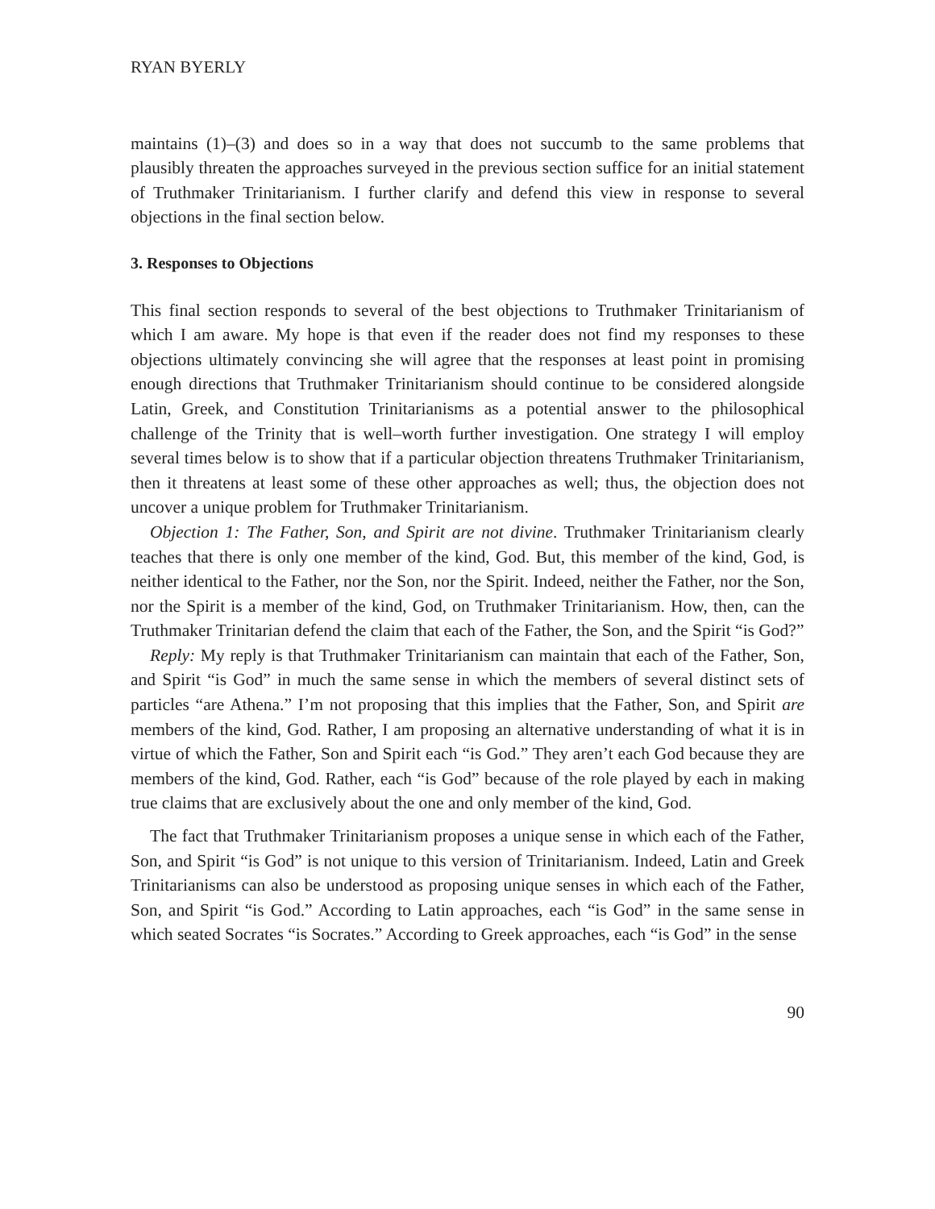RYAN BYERLY
maintains (1)–(3) and does so in a way that does not succumb to the same problems that plausibly threaten the approaches surveyed in the previous section suffice for an initial statement of Truthmaker Trinitarianism. I further clarify and defend this view in response to several objections in the final section below.
3. Responses to Objections
This final section responds to several of the best objections to Truthmaker Trinitarianism of which I am aware. My hope is that even if the reader does not find my responses to these objections ultimately convincing she will agree that the responses at least point in promising enough directions that Truthmaker Trinitarianism should continue to be considered alongside Latin, Greek, and Constitution Trinitarianisms as a potential answer to the philosophical challenge of the Trinity that is well–worth further investigation. One strategy I will employ several times below is to show that if a particular objection threatens Truthmaker Trinitarianism, then it threatens at least some of these other approaches as well; thus, the objection does not uncover a unique problem for Truthmaker Trinitarianism.
Objection 1: The Father, Son, and Spirit are not divine. Truthmaker Trinitarianism clearly teaches that there is only one member of the kind, God. But, this member of the kind, God, is neither identical to the Father, nor the Son, nor the Spirit. Indeed, neither the Father, nor the Son, nor the Spirit is a member of the kind, God, on Truthmaker Trinitarianism. How, then, can the Truthmaker Trinitarian defend the claim that each of the Father, the Son, and the Spirit “is God?”
Reply: My reply is that Truthmaker Trinitarianism can maintain that each of the Father, Son, and Spirit “is God” in much the same sense in which the members of several distinct sets of particles “are Athena.” I’m not proposing that this implies that the Father, Son, and Spirit are members of the kind, God. Rather, I am proposing an alternative understanding of what it is in virtue of which the Father, Son and Spirit each “is God.” They aren’t each God because they are members of the kind, God. Rather, each “is God” because of the role played by each in making true claims that are exclusively about the one and only member of the kind, God.
The fact that Truthmaker Trinitarianism proposes a unique sense in which each of the Father, Son, and Spirit “is God” is not unique to this version of Trinitarianism. Indeed, Latin and Greek Trinitarianisms can also be understood as proposing unique senses in which each of the Father, Son, and Spirit “is God.” According to Latin approaches, each “is God” in the same sense in which seated Socrates “is Socrates.” According to Greek approaches, each “is God” in the sense
90